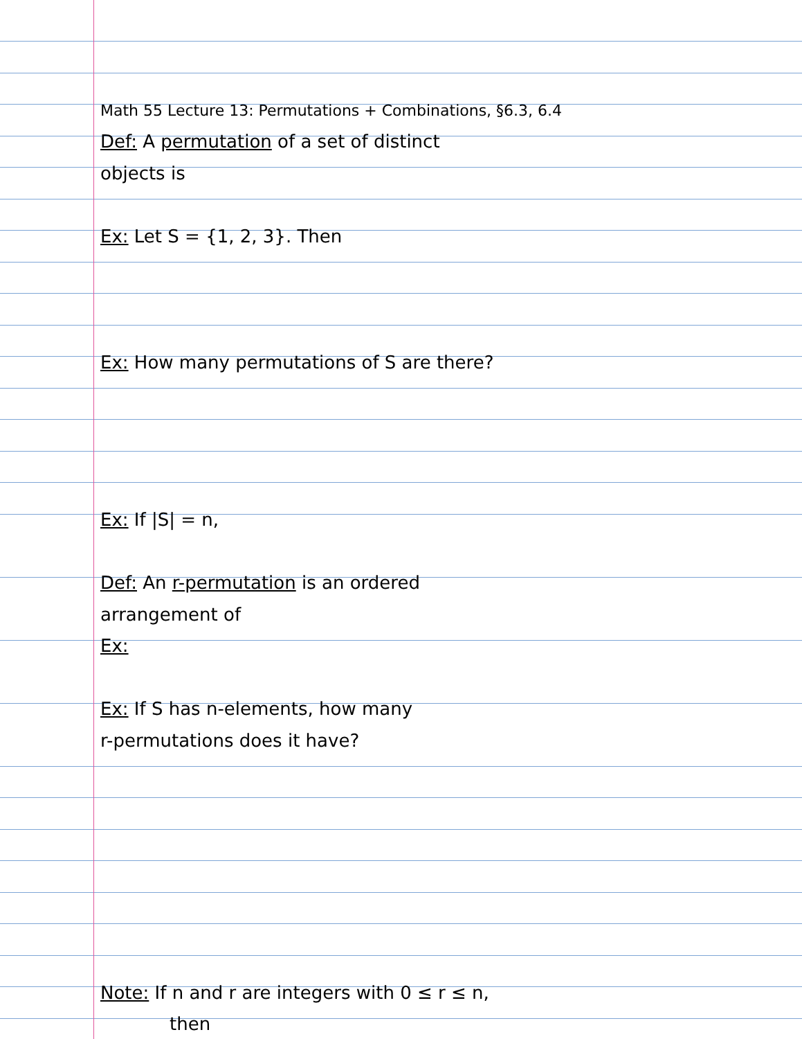Math 55 Lecture 13: Permutations + Combinations, §6.3, 6.4
Def: A permutation of a set of distinct
objects is
Ex: Let S = {1, 2, 3}. Then
Ex: How many permutations of S are there?
Ex: If |S| = n,
Def: An r-permutation is an ordered
arrangement of
Ex:
Ex: If S has n-elements, how many
r-permutations does it have?
Note: If n and r are integers with 0 ≤ r ≤ n,
then